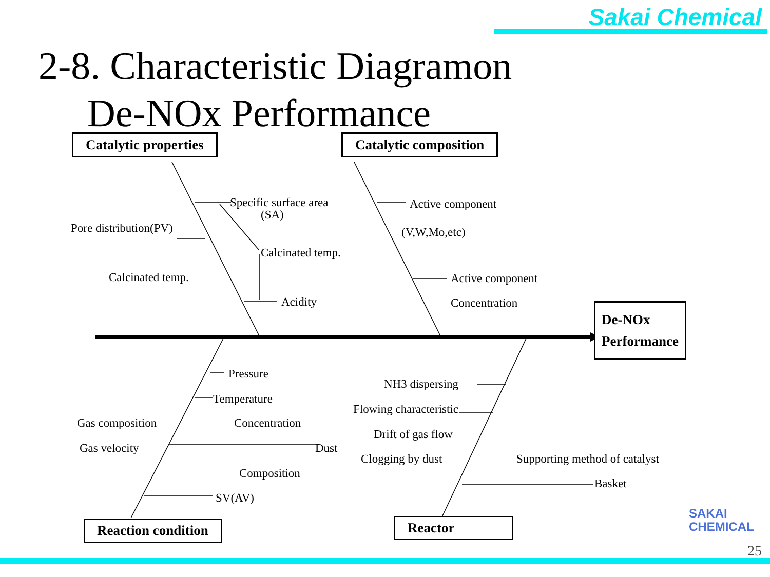Sakai Chemical
2-8. Characteristic Diagramon
De-NOx Performance
Catalytic properties Catalytic composition
De-NOx
Performance
Reaction condition Reactor
Specific surface area
(SA)
Pore distribution(PV)
Calcinated temp.
Calcinated temp.
Acidity
Active component
(V,W,Mo,etc)
Active component
Concentration
Pressure
Temperature
Gas composition Concentration
Gas velocity Dust
Composition
SV(AV)
NH3 dispersing
Flowing characteristic
Drift of gas flow
Clogging by dust Supporting method of catalyst
Basket
SAKAI
CHEMICAL
25